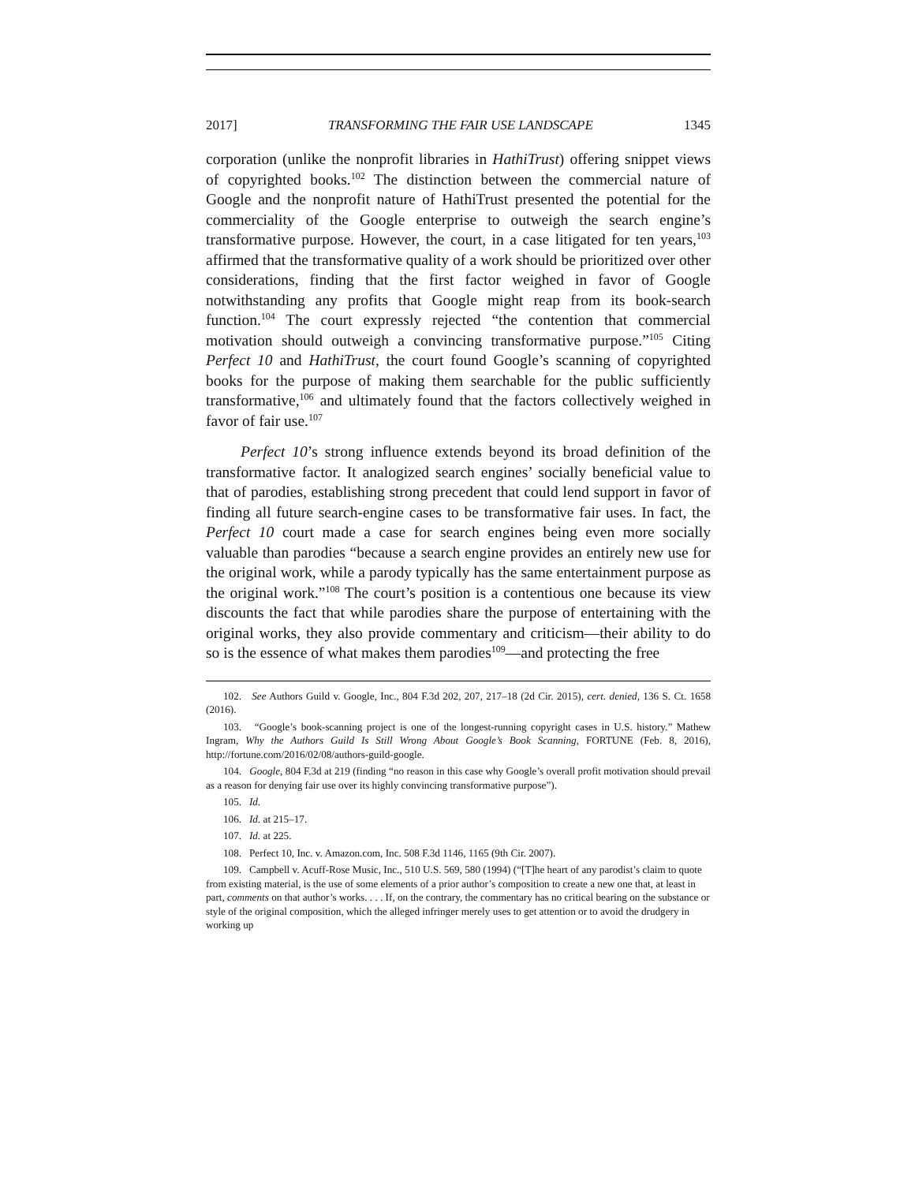2017] TRANSFORMING THE FAIR USE LANDSCAPE 1345
corporation (unlike the nonprofit libraries in HathiTrust) offering snippet views of copyrighted books.<sup>102</sup> The distinction between the commercial nature of Google and the nonprofit nature of HathiTrust presented the potential for the commerciality of the Google enterprise to outweigh the search engine’s transformative purpose. However, the court, in a case litigated for ten years,<sup>103</sup> affirmed that the transformative quality of a work should be prioritized over other considerations, finding that the first factor weighed in favor of Google notwithstanding any profits that Google might reap from its book-search function.<sup>104</sup> The court expressly rejected “the contention that commercial motivation should outweigh a convincing transformative purpose.”<sup>105</sup> Citing Perfect 10 and HathiTrust, the court found Google’s scanning of copyrighted books for the purpose of making them searchable for the public sufficiently transformative,<sup>106</sup> and ultimately found that the factors collectively weighed in favor of fair use.<sup>107</sup>
Perfect 10’s strong influence extends beyond its broad definition of the transformative factor. It analogized search engines’ socially beneficial value to that of parodies, establishing strong precedent that could lend support in favor of finding all future search-engine cases to be transformative fair uses. In fact, the Perfect 10 court made a case for search engines being even more socially valuable than parodies “because a search engine provides an entirely new use for the original work, while a parody typically has the same entertainment purpose as the original work.”<sup>108</sup> The court’s position is a contentious one because its view discounts the fact that while parodies share the purpose of entertaining with the original works, they also provide commentary and criticism—their ability to do so is the essence of what makes them parodies<sup>109</sup>—and protecting the free
102. See Authors Guild v. Google, Inc., 804 F.3d 202, 207, 217–18 (2d Cir. 2015), cert. denied, 136 S. Ct. 1658 (2016).
103. “Google’s book-scanning project is one of the longest-running copyright cases in U.S. history.” Mathew Ingram, Why the Authors Guild Is Still Wrong About Google’s Book Scanning, FORTUNE (Feb. 8, 2016), http://fortune.com/2016/02/08/authors-guild-google.
104. Google, 804 F.3d at 219 (finding “no reason in this case why Google’s overall profit motivation should prevail as a reason for denying fair use over its highly convincing transformative purpose”).
105. Id.
106. Id. at 215–17.
107. Id. at 225.
108. Perfect 10, Inc. v. Amazon.com, Inc. 508 F.3d 1146, 1165 (9th Cir. 2007).
109. Campbell v. Acuff-Rose Music, Inc., 510 U.S. 569, 580 (1994) (“[T]he heart of any parodist’s claim to quote from existing material, is the use of some elements of a prior author’s composition to create a new one that, at least in part, comments on that author’s works. . . . If, on the contrary, the commentary has no critical bearing on the substance or style of the original composition, which the alleged infringer merely uses to get attention or to avoid the drudgery in working up